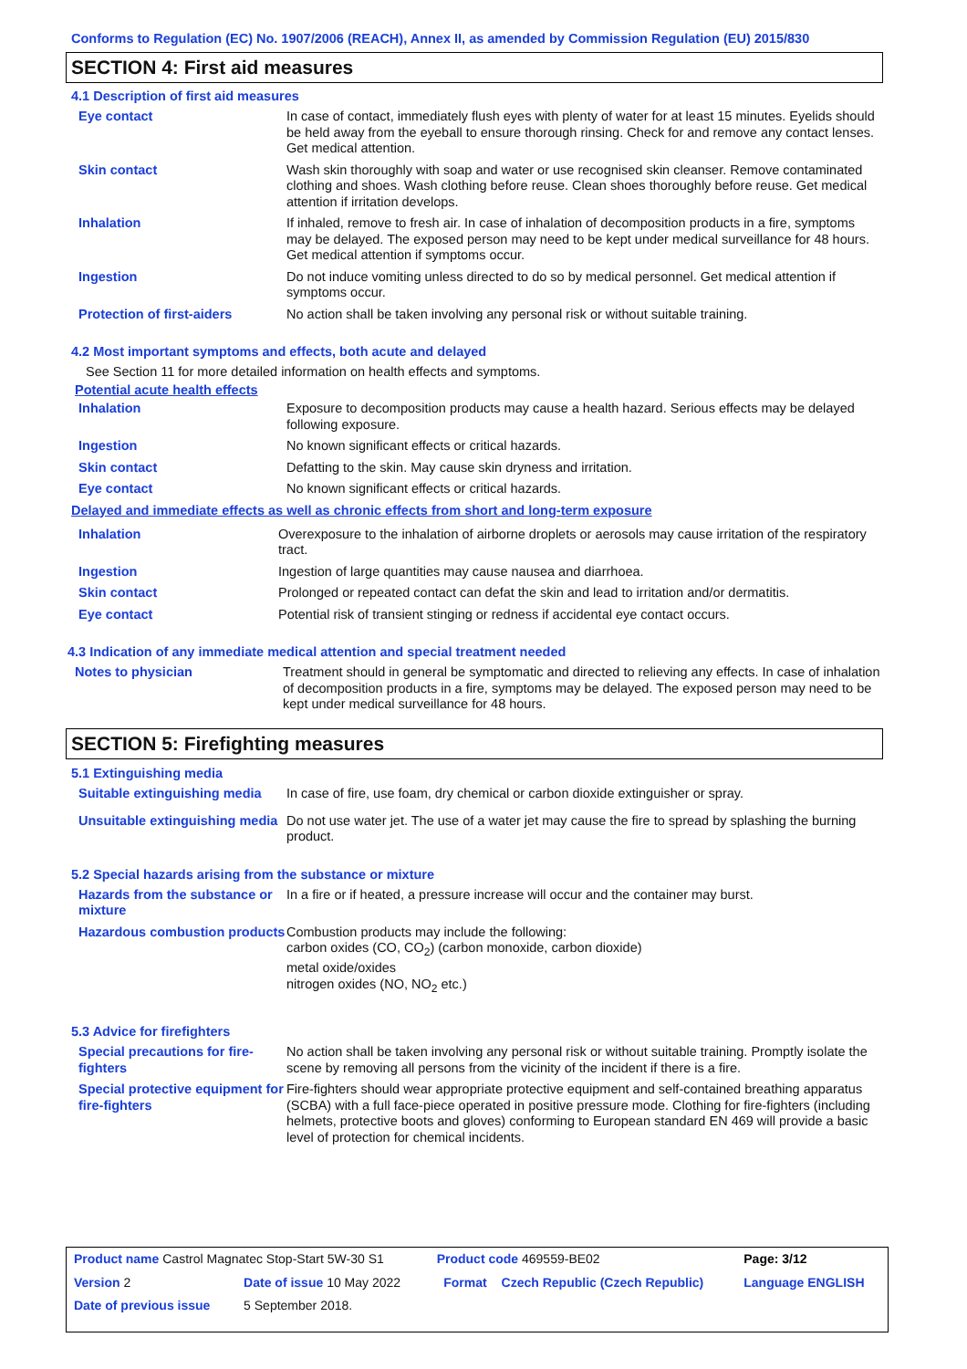Conforms to Regulation (EC) No. 1907/2006 (REACH), Annex II, as amended by Commission Regulation (EU) 2015/830
SECTION 4: First aid measures
4.1 Description of first aid measures
| Eye contact | In case of contact, immediately flush eyes with plenty of water for at least 15 minutes. Eyelids should be held away from the eyeball to ensure thorough rinsing. Check for and remove any contact lenses. Get medical attention. |
| Skin contact | Wash skin thoroughly with soap and water or use recognised skin cleanser. Remove contaminated clothing and shoes. Wash clothing before reuse. Clean shoes thoroughly before reuse. Get medical attention if irritation develops. |
| Inhalation | If inhaled, remove to fresh air. In case of inhalation of decomposition products in a fire, symptoms may be delayed. The exposed person may need to be kept under medical surveillance for 48 hours. Get medical attention if symptoms occur. |
| Ingestion | Do not induce vomiting unless directed to do so by medical personnel. Get medical attention if symptoms occur. |
| Protection of first-aiders | No action shall be taken involving any personal risk or without suitable training. |
4.2 Most important symptoms and effects, both acute and delayed
See Section 11 for more detailed information on health effects and symptoms.
Potential acute health effects
| Inhalation | Exposure to decomposition products may cause a health hazard. Serious effects may be delayed following exposure. |
| Ingestion | No known significant effects or critical hazards. |
| Skin contact | Defatting to the skin. May cause skin dryness and irritation. |
| Eye contact | No known significant effects or critical hazards. |
Delayed and immediate effects as well as chronic effects from short and long-term exposure
| Inhalation | Overexposure to the inhalation of airborne droplets or aerosols may cause irritation of the respiratory tract. |
| Ingestion | Ingestion of large quantities may cause nausea and diarrhoea. |
| Skin contact | Prolonged or repeated contact can defat the skin and lead to irritation and/or dermatitis. |
| Eye contact | Potential risk of transient stinging or redness if accidental eye contact occurs. |
4.3 Indication of any immediate medical attention and special treatment needed
| Notes to physician | Treatment should in general be symptomatic and directed to relieving any effects. In case of inhalation of decomposition products in a fire, symptoms may be delayed. The exposed person may need to be kept under medical surveillance for 48 hours. |
SECTION 5: Firefighting measures
5.1 Extinguishing media
| Suitable extinguishing media | In case of fire, use foam, dry chemical or carbon dioxide extinguisher or spray. |
| Unsuitable extinguishing media | Do not use water jet. The use of a water jet may cause the fire to spread by splashing the burning product. |
5.2 Special hazards arising from the substance or mixture
| Hazards from the substance or mixture | In a fire or if heated, a pressure increase will occur and the container may burst. |
| Hazardous combustion products | Combustion products may include the following: carbon oxides (CO, CO<sub>2</sub>) (carbon monoxide, carbon dioxide) metal oxide/oxides nitrogen oxides (NO, NO<sub>2</sub> etc.) |
5.3 Advice for firefighters
| Special precautions for fire-fighters | No action shall be taken involving any personal risk or without suitable training. Promptly isolate the scene by removing all persons from the vicinity of the incident if there is a fire. |
| Special protective equipment for fire-fighters | Fire-fighters should wear appropriate protective equipment and self-contained breathing apparatus (SCBA) with a full face-piece operated in positive pressure mode. Clothing for fire-fighters (including helmets, protective boots and gloves) conforming to European standard EN 469 will provide a basic level of protection for chemical incidents. |
| Product name Castrol Magnatec Stop-Start 5W-30 S1 | | | Product code 469559-BE02 | | Page: 3/12 |
| Version 2 | Date of issue 10 May 2022 | | Format | Czech Republic (Czech Republic) | Language ENGLISH |
| Date of previous issue | | 5 September 2018. | | | |